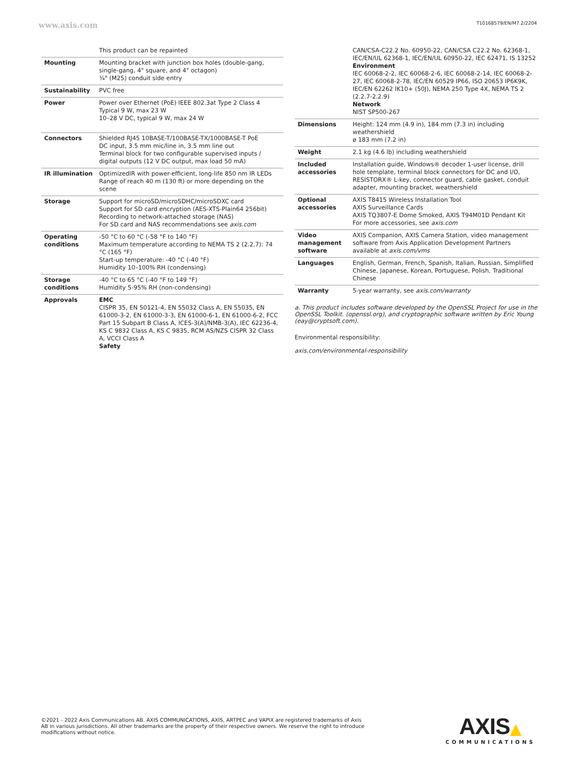www.axis.com T10168579/EN/M7.2/2204
| | This product can be repainted |
| Mounting | Mounting bracket with junction box holes (double-gang, single-gang, 4" square, and 4" octagon) ¾" (M25) conduit side entry |
| Sustainability | PVC free |
| Power | Power over Ethernet (PoE) IEEE 802.3at Type 2 Class 4 Typical 9 W, max 23 W 10–28 V DC, typical 9 W, max 24 W |
| Connectors | Shielded RJ45 10BASE-T/100BASE-TX/1000BASE-T PoE DC input, 3.5 mm mic/line in, 3.5 mm line out Terminal block for two configurable supervised inputs / digital outputs (12 V DC output, max load 50 mA) |
| IR illumination | OptimizedIR with power-efficient, long-life 850 nm IR LEDs Range of reach 40 m (130 ft) or more depending on the scene |
| Storage | Support for microSD/microSDHC/microSDXC card Support for SD card encryption (AES-XTS-Plain64 256bit) Recording to network-attached storage (NAS) For SD card and NAS recommendations see axis.com |
| Operating conditions | -50 °C to 60 °C (-58 °F to 140 °F) Maximum temperature according to NEMA TS 2 (2.2.7): 74 °C (165 °F) Start-up temperature: -40 °C (-40 °F) Humidity 10–100% RH (condensing) |
| Storage conditions | -40 °C to 65 °C (-40 °F to 149 °F) Humidity 5-95% RH (non-condensing) |
| Approvals | EMC CISPR 35, EN 50121-4, EN 55032 Class A, EN 55035, EN 61000-3-2, EN 61000-3-3, EN 61000-6-1, EN 61000-6-2, FCC Part 15 Subpart B Class A, ICES-3(A)/NMB-3(A), IEC 62236-4, KS C 9832 Class A, KS C 9835, RCM AS/NZS CISPR 32 Class A, VCCI Class A Safety |
| | CAN/CSA-C22.2 No. 60950-22, CAN/CSA C22.2 No. 62368-1, IEC/EN/UL 62368-1, IEC/EN/UL 60950-22, IEC 62471, IS 13252 Environment IEC 60068-2-2, IEC 60068-2-6, IEC 60068-2-14, IEC 60068-2-27, IEC 60068-2-78, IEC/EN 60529 IP66, ISO 20653 IP6K9K, IEC/EN 62262 IK10+ (50J), NEMA 250 Type 4X, NEMA TS 2 (2.2.7-2.2.9) Network NIST SP500-267 |
| Dimensions | Height: 124 mm (4.9 in), 184 mm (7.3 in) including weathershield ø 183 mm (7.2 in) |
| Weight | 2.1 kg (4.6 lb) including weathershield |
| Included accessories | Installation guide, Windows® decoder 1-user license, drill hole template, terminal block connectors for DC and I/O, RESISTORX® L-key, connector guard, cable gasket, conduit adapter, mounting bracket, weathershield |
| Optional accessories | AXIS T8415 Wireless Installation Tool AXIS Surveillance Cards AXIS TQ3807-E Dome Smoked, AXIS T94M01D Pendant Kit For more accessories, see axis.com |
| Video management software | AXIS Companion, AXIS Camera Station, video management software from Axis Application Development Partners available at axis.com/vms |
| Languages | English, German, French, Spanish, Italian, Russian, Simplified Chinese, Japanese, Korean, Portuguese, Polish, Traditional Chinese |
| Warranty | 5-year warranty, see axis.com/warranty |
a. This product includes software developed by the OpenSSL Project for use in the OpenSSL Toolkit. (openssl.org), and cryptographic software written by Eric Young (eay@cryptsoft.com).
Environmental responsibility:
axis.com/environmental-responsibility
©2021 - 2022 Axis Communications AB. AXIS COMMUNICATIONS, AXIS, ARTPEC and VAPIX are registered trademarks of Axis AB in various jurisdictions. All other trademarks are the property of their respective owners. We reserve the right to introduce modifications without notice.
AXIS▲
COMMUNICATIONS